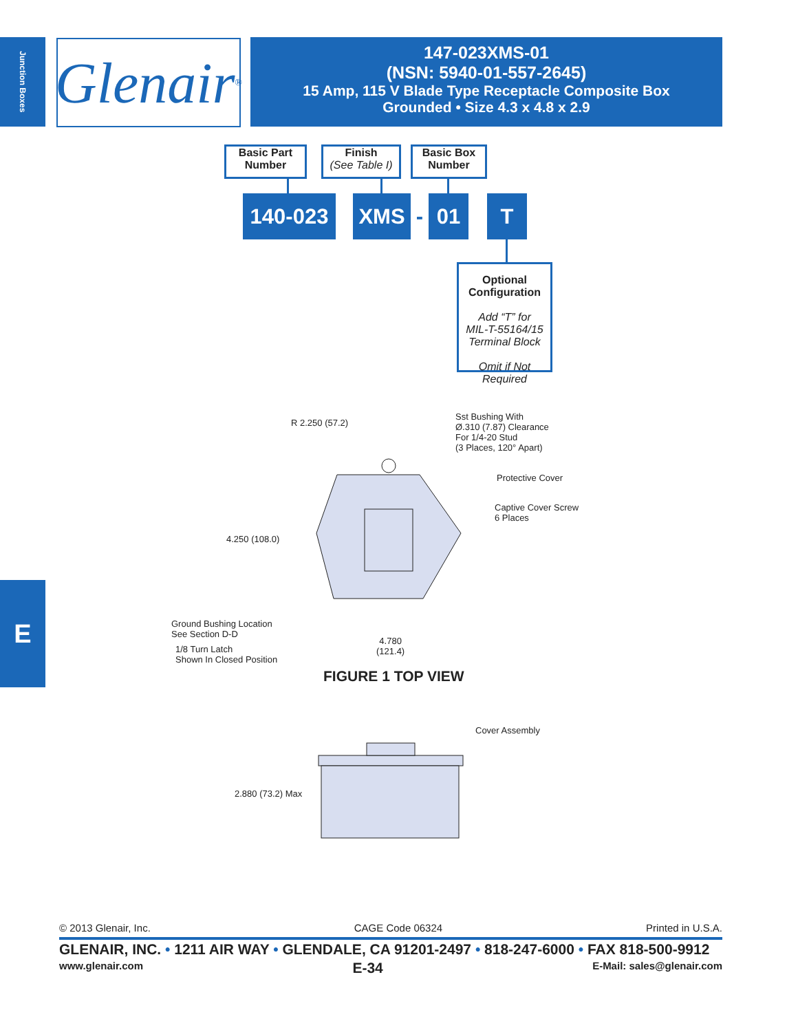Junction Boxes
Glenair ®
147-023XMS-01
(NSN: 5940-01-557-2645)
15 Amp, 115 V Blade Type Receptacle Composite Box
Grounded • Size 4.3 x 4.8 x 2.9
Basic Part
Number
Finish
(See Table I)
Basic Box
Number
140-023 XMS - 01 T
Optional
Configuration
Add “T” for
MIL-T-55164/15
Terminal Block
Omit if Not
Required
R 2.250 (57.2)
Sst Bushing With
Ø.310 (7.87) Clearance
For 1/4-20 Stud
(3 Places, 120° Apart)
Protective Cover
Captive Cover Screw
6 Places
4.250 (108.0)
Ground Bushing Location
See Section D-D
1/8 Turn Latch
Shown In Closed Position
4.780
(121.4)
FIGURE 1 TOP VIEW
Cover Assembly
2.880 (73.2) Max
© 2013 Glenair, Inc. CAGE Code 06324 Printed in U.S.A.
GLENAIR, INC. • 1211 AIR WAY • GLENDALE, CA 91201-2497 • 818-247-6000 • FAX 818-500-9912
www.glenair.com E-34 E-Mail: sales@glenair.com
E